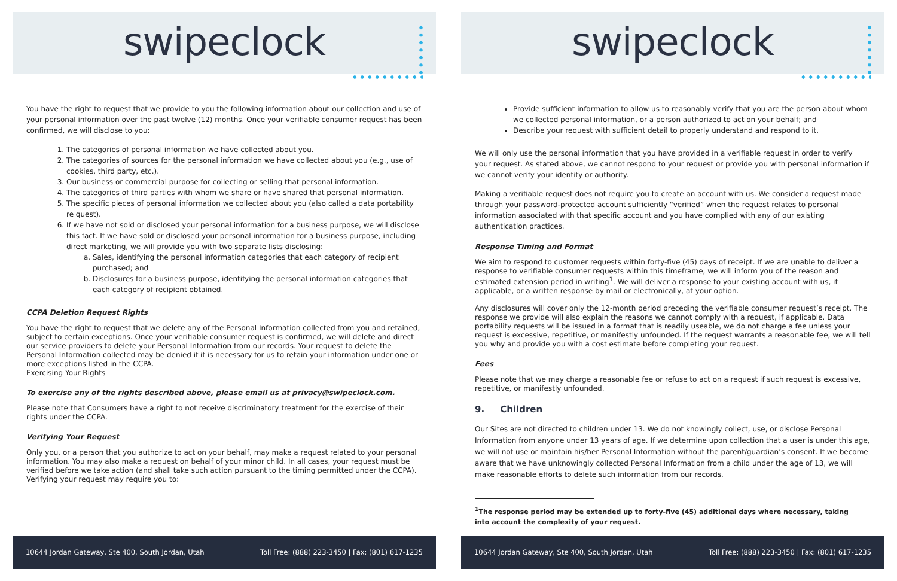swipeclock
You have the right to request that we provide to you the following information about our collection and use of your personal information over the past twelve (12) months. Once your verifiable consumer request has been confirmed, we will disclose to you:
1. The categories of personal information we have collected about you.
2. The categories of sources for the personal information we have collected about you (e.g., use of cookies, third party, etc.).
3. Our business or commercial purpose for collecting or selling that personal information.
4. The categories of third parties with whom we share or have shared that personal information.
5. The specific pieces of personal information we collected about you (also called a data portability re quest).
6. If we have not sold or disclosed your personal information for a business purpose, we will disclose this fact. If we have sold or disclosed your personal information for a business purpose, including direct marketing, we will provide you with two separate lists disclosing:
a. Sales, identifying the personal information categories that each category of recipient purchased; and
b. Disclosures for a business purpose, identifying the personal information categories that each category of recipient obtained.
CCPA Deletion Request Rights
You have the right to request that we delete any of the Personal Information collected from you and retained, subject to certain exceptions. Once your verifiable consumer request is confirmed, we will delete and direct our service providers to delete your Personal Information from our records. Your request to delete the Personal Information collected may be denied if it is necessary for us to retain your information under one or more exceptions listed in the CCPA.
Exercising Your Rights
To exercise any of the rights described above, please email us at privacy@swipeclock.com.
Please note that Consumers have a right to not receive discriminatory treatment for the exercise of their rights under the CCPA.
Verifying Your Request
Only you, or a person that you authorize to act on your behalf, may make a request related to your personal information. You may also make a request on behalf of your minor child. In all cases, your request must be verified before we take action (and shall take such action pursuant to the timing permitted under the CCPA). Verifying your request may require you to:
10644 Jordan Gateway, Ste 400, South Jordan, Utah Toll Free: (888) 223-3450 | Fax: (801) 617-1235
swipeclock
Provide sufficient information to allow us to reasonably verify that you are the person about whom we collected personal information, or a person authorized to act on your behalf; and
Describe your request with sufficient detail to properly understand and respond to it.
We will only use the personal information that you have provided in a verifiable request in order to verify your request. As stated above, we cannot respond to your request or provide you with personal information if we cannot verify your identity or authority.
Making a verifiable request does not require you to create an account with us. We consider a request made through your password-protected account sufficiently “verified” when the request relates to personal information associated with that specific account and you have complied with any of our existing authentication practices.
Response Timing and Format
We aim to respond to customer requests within forty-five (45) days of receipt. If we are unable to deliver a response to verifiable consumer requests within this timeframe, we will inform you of the reason and estimated extension period in writing<sup>1</sup>. We will deliver a response to your existing account with us, if applicable, or a written response by mail or electronically, at your option.
Any disclosures will cover only the 12-month period preceding the verifiable consumer request’s receipt. The response we provide will also explain the reasons we cannot comply with a request, if applicable. Data portability requests will be issued in a format that is readily useable, we do not charge a fee unless your request is excessive, repetitive, or manifestly unfounded. If the request warrants a reasonable fee, we will tell you why and provide you with a cost estimate before completing your request.
Fees
Please note that we may charge a reasonable fee or refuse to act on a request if such request is excessive, repetitive, or manifestly unfounded.
9. Children
Our Sites are not directed to children under 13. We do not knowingly collect, use, or disclose Personal Information from anyone under 13 years of age. If we determine upon collection that a user is under this age, we will not use or maintain his/her Personal Information without the parent/guardian’s consent. If we become aware that we have unknowingly collected Personal Information from a child under the age of 13, we will make reasonable efforts to delete such information from our records.
<sup>1</sup> The response period may be extended up to forty-five (45) additional days where necessary, taking into account the complexity of your request.
10644 Jordan Gateway, Ste 400, South Jordan, Utah Toll Free: (888) 223-3450 | Fax: (801) 617-1235